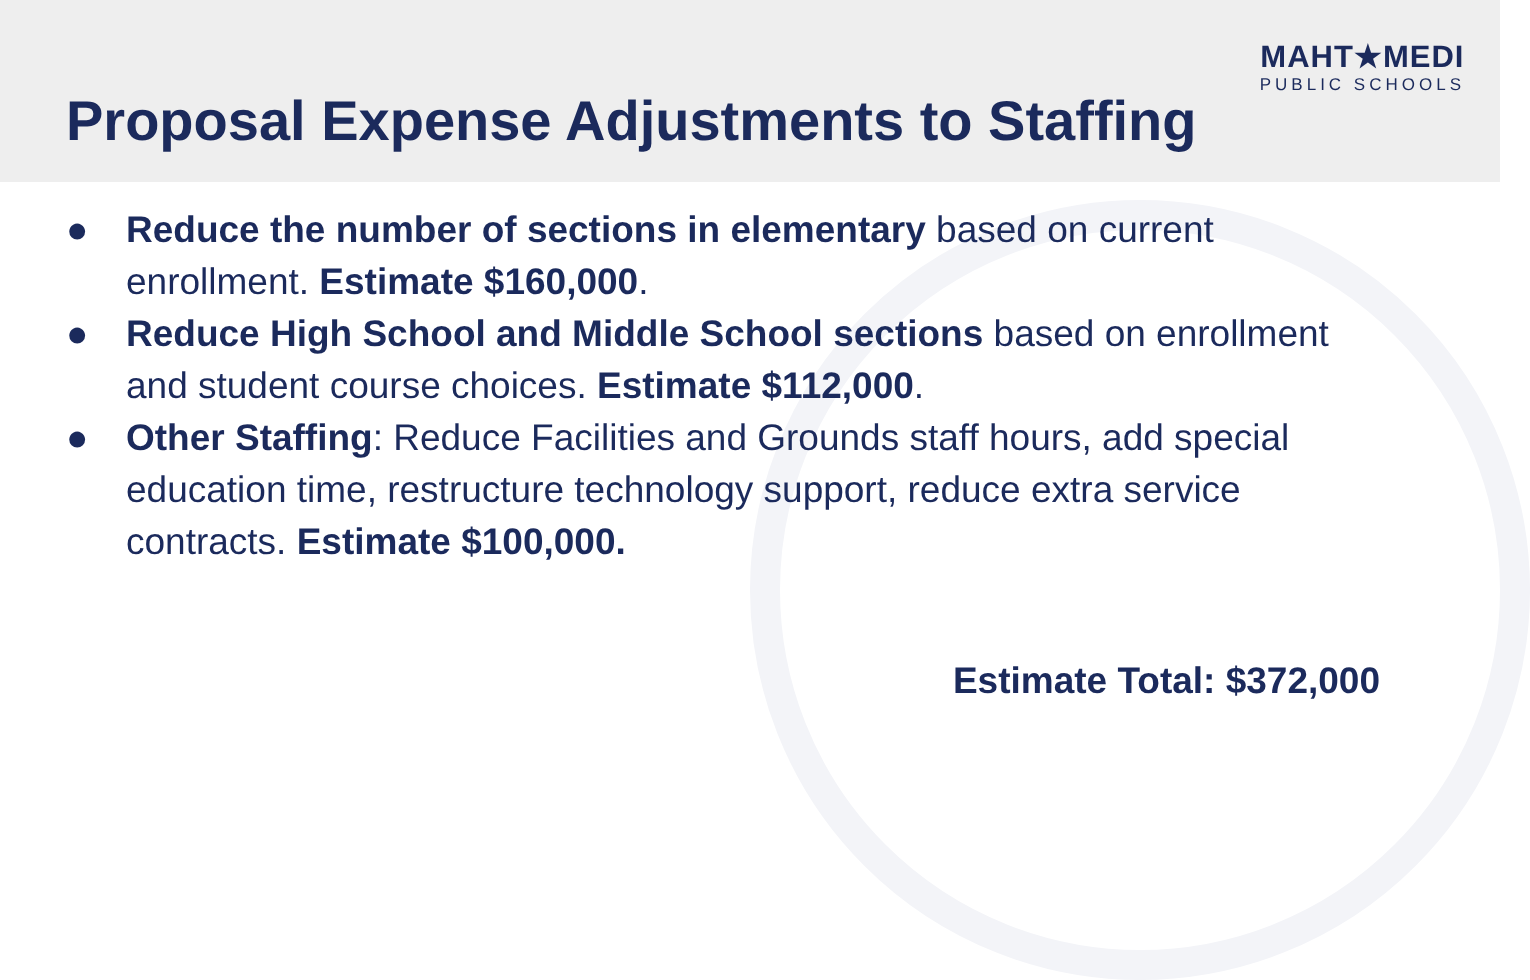MAHT★MEDI
PUBLIC SCHOOLS
Proposal Expense Adjustments to Staffing
● Reduce the number of sections in elementary based on current enrollment. Estimate $160,000.
● Reduce High School and Middle School sections based on enrollment and student course choices. Estimate $112,000.
● Other Staffing: Reduce Facilities and Grounds staff hours, add special education time, restructure technology support, reduce extra service contracts. Estimate $100,000.
Estimate Total: $372,000